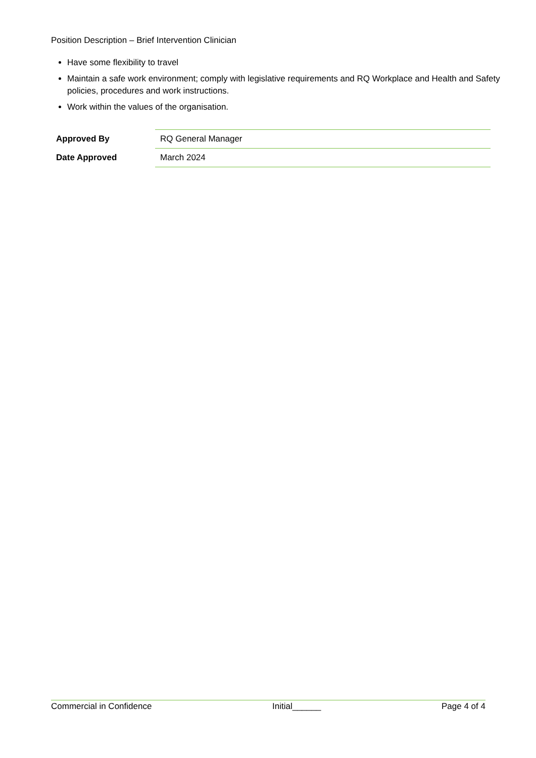Position Description – Brief Intervention Clinician
Have some flexibility to travel
Maintain a safe work environment; comply with legislative requirements and RQ Workplace and Health and Safety policies, procedures and work instructions.
Work within the values of the organisation.
| Approved By | RQ General Manager |
| Date Approved | March 2024 |
Commercial in Confidence Initial______ Page 4 of 4